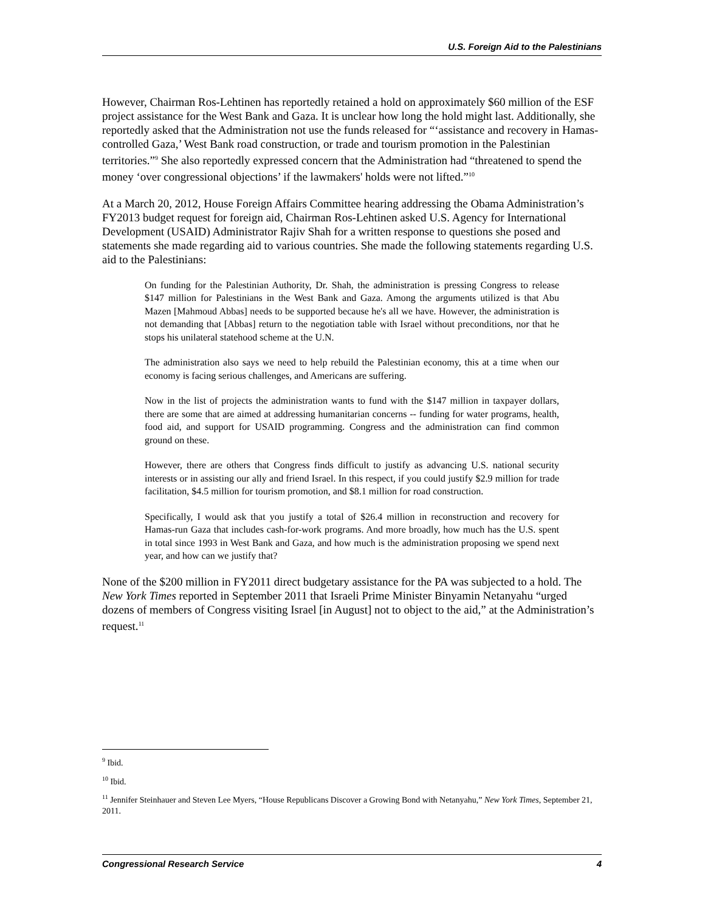U.S. Foreign Aid to the Palestinians
However, Chairman Ros-Lehtinen has reportedly retained a hold on approximately $60 million of the ESF project assistance for the West Bank and Gaza. It is unclear how long the hold might last. Additionally, she reportedly asked that the Administration not use the funds released for “‘assistance and recovery in Hamas-controlled Gaza,’ West Bank road construction, or trade and tourism promotion in the Palestinian territories.”<sup>9</sup> She also reportedly expressed concern that the Administration had “threatened to spend the money ‘over congressional objections’ if the lawmakers' holds were not lifted.”<sup>10</sup>
At a March 20, 2012, House Foreign Affairs Committee hearing addressing the Obama Administration’s FY2013 budget request for foreign aid, Chairman Ros-Lehtinen asked U.S. Agency for International Development (USAID) Administrator Rajiv Shah for a written response to questions she posed and statements she made regarding aid to various countries. She made the following statements regarding U.S. aid to the Palestinians:
On funding for the Palestinian Authority, Dr. Shah, the administration is pressing Congress to release $147 million for Palestinians in the West Bank and Gaza. Among the arguments utilized is that Abu Mazen [Mahmoud Abbas] needs to be supported because he's all we have. However, the administration is not demanding that [Abbas] return to the negotiation table with Israel without preconditions, nor that he stops his unilateral statehood scheme at the U.N.
The administration also says we need to help rebuild the Palestinian economy, this at a time when our economy is facing serious challenges, and Americans are suffering.
Now in the list of projects the administration wants to fund with the $147 million in taxpayer dollars, there are some that are aimed at addressing humanitarian concerns -- funding for water programs, health, food aid, and support for USAID programming. Congress and the administration can find common ground on these.
However, there are others that Congress finds difficult to justify as advancing U.S. national security interests or in assisting our ally and friend Israel. In this respect, if you could justify $2.9 million for trade facilitation, $4.5 million for tourism promotion, and $8.1 million for road construction.
Specifically, I would ask that you justify a total of $26.4 million in reconstruction and recovery for Hamas-run Gaza that includes cash-for-work programs. And more broadly, how much has the U.S. spent in total since 1993 in West Bank and Gaza, and how much is the administration proposing we spend next year, and how can we justify that?
None of the $200 million in FY2011 direct budgetary assistance for the PA was subjected to a hold. The New York Times reported in September 2011 that Israeli Prime Minister Binyamin Netanyahu “urged dozens of members of Congress visiting Israel [in August] not to object to the aid,” at the Administration’s request.<sup>11</sup>
<sup>9</sup> Ibid.
<sup>10</sup> Ibid.
<sup>11</sup> Jennifer Steinhauer and Steven Lee Myers, “House Republicans Discover a Growing Bond with Netanyahu,” New York Times, September 21, 2011.
Congressional Research Service 4